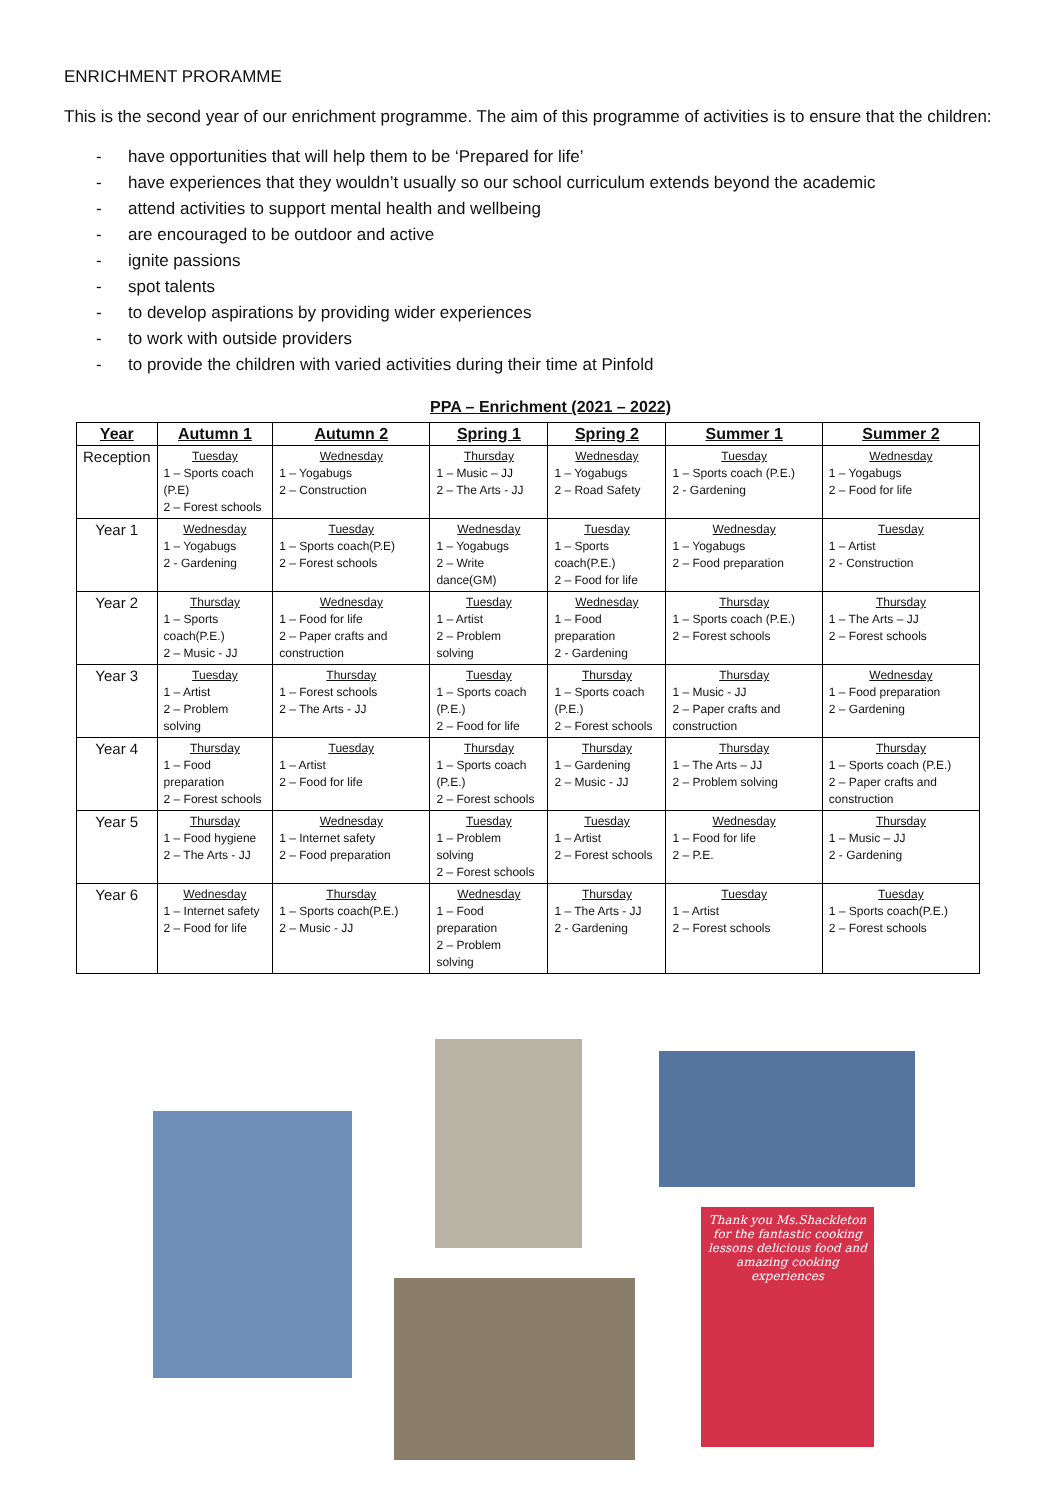ENRICHMENT PRORAMME
This is the second year of our enrichment programme. The aim of this programme of activities is to ensure that the children:
- have opportunities that will help them to be ‘Prepared for life’
- have experiences that they wouldn’t usually so our school curriculum extends beyond the academic
- attend activities to support mental health and wellbeing
- are encouraged to be outdoor and active
- ignite passions
- spot talents
- to develop aspirations by providing wider experiences
- to work with outside providers
- to provide the children with varied activities during their time at Pinfold
PPA – Enrichment (2021 – 2022)
| Year | Autumn 1 | Autumn 2 | Spring 1 | Spring 2 | Summer 1 | Summer 2 |
| --- | --- | --- | --- | --- | --- | --- |
| Reception | Tuesday 1 – Sports coach (P.E) 2 – Forest schools | Wednesday 1 – Yogabugs 2 – Construction | Thursday 1 – Music – JJ 2 – The Arts - JJ | Wednesday 1 – Yogabugs 2 – Road Safety | Tuesday 1 – Sports coach (P.E.) 2 - Gardening | Wednesday 1 – Yogabugs 2 – Food for life |
| Year 1 | Wednesday 1 – Yogabugs 2 - Gardening | Tuesday 1 – Sports coach(P.E) 2 – Forest schools | Wednesday 1 – Yogabugs 2 – Write dance(GM) | Tuesday 1 – Sports coach(P.E.) 2 – Food for life | Wednesday 1 – Yogabugs 2 – Food preparation | Tuesday 1 – Artist 2 - Construction |
| Year 2 | Thursday 1 – Sports coach(P.E.) 2 – Music - JJ | Wednesday 1 – Food for life 2 – Paper crafts and construction | Tuesday 1 – Artist 2 – Problem solving | Wednesday 1 – Food preparation 2 - Gardening | Thursday 1 – Sports coach (P.E.) 2 – Forest schools | Thursday 1 – The Arts – JJ 2 – Forest schools |
| Year 3 | Tuesday 1 – Artist 2 – Problem solving | Thursday 1 – Forest schools 2 – The Arts - JJ | Tuesday 1 – Sports coach (P.E.) 2 – Food for life | Thursday 1 – Sports coach (P.E.) 2 – Forest schools | Thursday 1 – Music - JJ 2 – Paper crafts and construction | Wednesday 1 – Food preparation 2 – Gardening |
| Year 4 | Thursday 1 – Food preparation 2 – Forest schools | Tuesday 1 – Artist 2 – Food for life | Thursday 1 – Sports coach (P.E.) 2 – Forest schools | Thursday 1 – Gardening 2 – Music - JJ | Thursday 1 – The Arts – JJ 2 – Problem solving | Thursday 1 – Sports coach (P.E.) 2 – Paper crafts and construction |
| Year 5 | Thursday 1 – Food hygiene 2 – The Arts - JJ | Wednesday 1 – Internet safety 2 – Food preparation | Tuesday 1 – Problem solving 2 – Forest schools | Tuesday 1 – Artist 2 – Forest schools | Wednesday 1 – Food for life 2 – P.E. | Thursday 1 – Music – JJ 2 - Gardening |
| Year 6 | Wednesday 1 – Internet safety 2 – Food for life | Thursday 1 – Sports coach(P.E.) 2 – Music - JJ | Wednesday 1 – Food preparation 2 – Problem solving | Thursday 1 – The Arts - JJ 2 - Gardening | Tuesday 1 – Artist 2 – Forest schools | Tuesday 1 – Sports coach(P.E.) 2 – Forest schools |
Thank you Ms.Shackleton for the fantastic cooking lessons delicious food and amazing cooking experiences